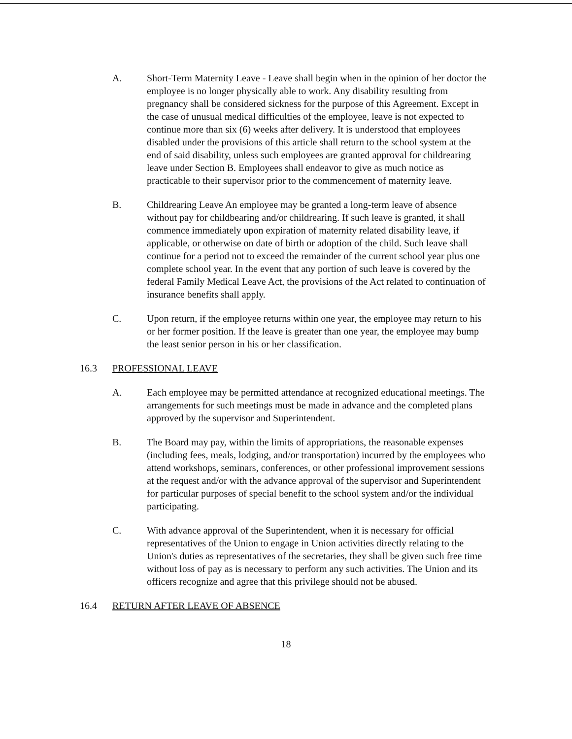A. Short-Term Maternity Leave - Leave shall begin when in the opinion of her doctor the employee is no longer physically able to work. Any disability resulting from pregnancy shall be considered sickness for the purpose of this Agreement. Except in the case of unusual medical difficulties of the employee, leave is not expected to continue more than six (6) weeks after delivery. It is understood that employees disabled under the provisions of this article shall return to the school system at the end of said disability, unless such employees are granted approval for childrearing leave under Section B. Employees shall endeavor to give as much notice as practicable to their supervisor prior to the commencement of maternity leave.
B. Childrearing Leave An employee may be granted a long-term leave of absence without pay for childbearing and/or childrearing. If such leave is granted, it shall commence immediately upon expiration of maternity related disability leave, if applicable, or otherwise on date of birth or adoption of the child. Such leave shall continue for a period not to exceed the remainder of the current school year plus one complete school year. In the event that any portion of such leave is covered by the federal Family Medical Leave Act, the provisions of the Act related to continuation of insurance benefits shall apply.
C. Upon return, if the employee returns within one year, the employee may return to his or her former position. If the leave is greater than one year, the employee may bump the least senior person in his or her classification.
16.3 PROFESSIONAL LEAVE
A. Each employee may be permitted attendance at recognized educational meetings. The arrangements for such meetings must be made in advance and the completed plans approved by the supervisor and Superintendent.
B. The Board may pay, within the limits of appropriations, the reasonable expenses (including fees, meals, lodging, and/or transportation) incurred by the employees who attend workshops, seminars, conferences, or other professional improvement sessions at the request and/or with the advance approval of the supervisor and Superintendent for particular purposes of special benefit to the school system and/or the individual participating.
C. With advance approval of the Superintendent, when it is necessary for official representatives of the Union to engage in Union activities directly relating to the Union's duties as representatives of the secretaries, they shall be given such free time without loss of pay as is necessary to perform any such activities. The Union and its officers recognize and agree that this privilege should not be abused.
16.4 RETURN AFTER LEAVE OF ABSENCE
18